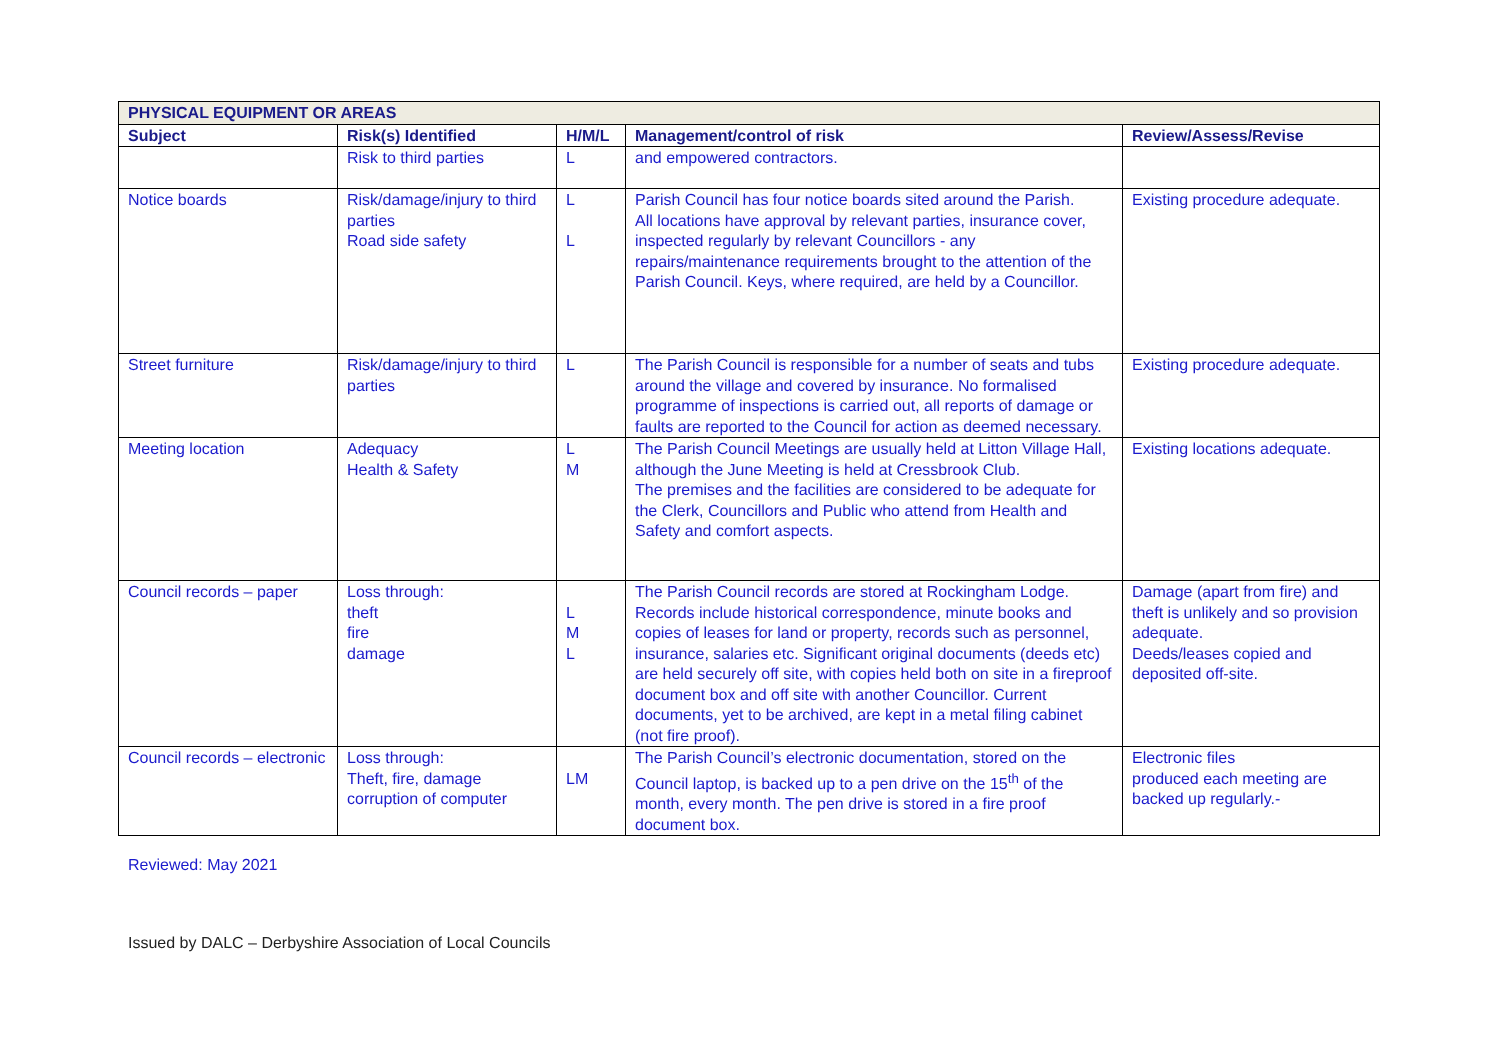| PHYSICAL EQUIPMENT OR AREAS | | | | |
| --- | --- | --- | --- | --- |
| Subject | Risk(s) Identified | H/M/L | Management/control of risk | Review/Assess/Revise |
| | Risk to third parties | L | and empowered contractors. | |
| Notice boards | Risk/damage/injury to third parties Road side safety | L L | Parish Council has four notice boards sited around the Parish. All locations have approval by relevant parties, insurance cover, inspected regularly by relevant Councillors - any repairs/maintenance requirements brought to the attention of the Parish Council. Keys, where required, are held by a Councillor. | Existing procedure adequate. |
| Street furniture | Risk/damage/injury to third parties | L | The Parish Council is responsible for a number of seats and tubs around the village and covered by insurance. No formalised programme of inspections is carried out, all reports of damage or faults are reported to the Council for action as deemed necessary. | Existing procedure adequate. |
| Meeting location | Adequacy Health & Safety | L M | The Parish Council Meetings are usually held at Litton Village Hall, although the June Meeting is held at Cressbrook Club. The premises and the facilities are considered to be adequate for the Clerk, Councillors and Public who attend from Health and Safety and comfort aspects. | Existing locations adequate. |
| Council records – paper | Loss through: theft fire damage | L M L | The Parish Council records are stored at Rockingham Lodge. Records include historical correspondence, minute books and copies of leases for land or property, records such as personnel, insurance, salaries etc. Significant original documents (deeds etc) are held securely off site, with copies held both on site in a fireproof document box and off site with another Councillor. Current documents, yet to be archived, are kept in a metal filing cabinet (not fire proof). | Damage (apart from fire) and theft is unlikely and so provision adequate. Deeds/leases copied and deposited off-site. |
| Council records – electronic | Loss through: Theft, fire, damage corruption of computer | LM | The Parish Council’s electronic documentation, stored on the Council laptop, is backed up to a pen drive on the 15<sup>th</sup> of the month, every month. The pen drive is stored in a fire proof document box. | Electronic files produced each meeting are backed up regularly.- |
Reviewed: May 2021
Issued by DALC – Derbyshire Association of Local Councils